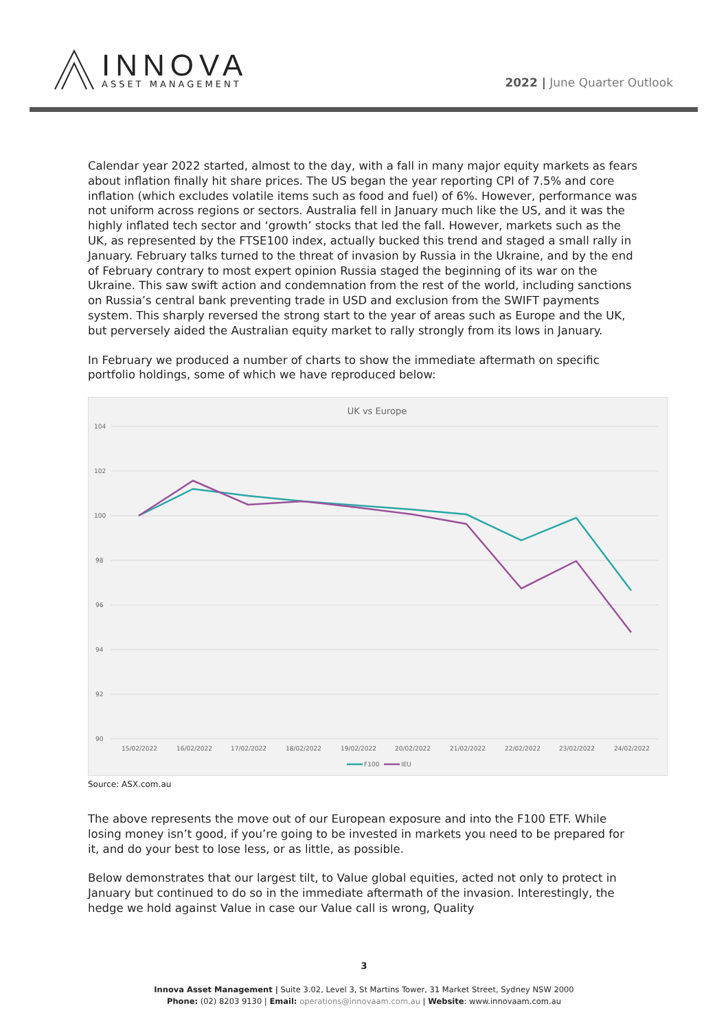INNOVA
ASSET MANAGEMENT
2022 | June Quarter Outlook
Calendar year 2022 started, almost to the day, with a fall in many major equity markets as fears about inflation finally hit share prices. The US began the year reporting CPI of 7.5% and core inflation (which excludes volatile items such as food and fuel) of 6%. However, performance was not uniform across regions or sectors. Australia fell in January much like the US, and it was the highly inflated tech sector and ‘growth’ stocks that led the fall. However, markets such as the UK, as represented by the FTSE100 index, actually bucked this trend and staged a small rally in January. February talks turned to the threat of invasion by Russia in the Ukraine, and by the end of February contrary to most expert opinion Russia staged the beginning of its war on the Ukraine. This saw swift action and condemnation from the rest of the world, including sanctions on Russia’s central bank preventing trade in USD and exclusion from the SWIFT payments system. This sharply reversed the strong start to the year of areas such as Europe and the UK, but perversely aided the Australian equity market to rally strongly from its lows in January.
In February we produced a number of charts to show the immediate aftermath on specific portfolio holdings, some of which we have reproduced below:
UK vs Europe
104
102
100
98
96
94
92
90
15/02/2022
16/02/2022
17/02/2022
18/02/2022
19/02/2022
20/02/2022
21/02/2022
22/02/2022
23/02/2022
24/02/2022
F100
IEU
Source: ASX.com.au
The above represents the move out of our European exposure and into the F100 ETF. While losing money isn’t good, if you’re going to be invested in markets you need to be prepared for it, and do your best to lose less, or as little, as possible.
Below demonstrates that our largest tilt, to Value global equities, acted not only to protect in January but continued to do so in the immediate aftermath of the invasion. Interestingly, the hedge we hold against Value in case our Value call is wrong, Quality
3
Innova Asset Management | Suite 3.02, Level 3, St Martins Tower, 31 Market Street, Sydney NSW 2000
Phone: (02) 8203 9130 | Email: operations@innovaam.com.au | Website: www.innovaam.com.au